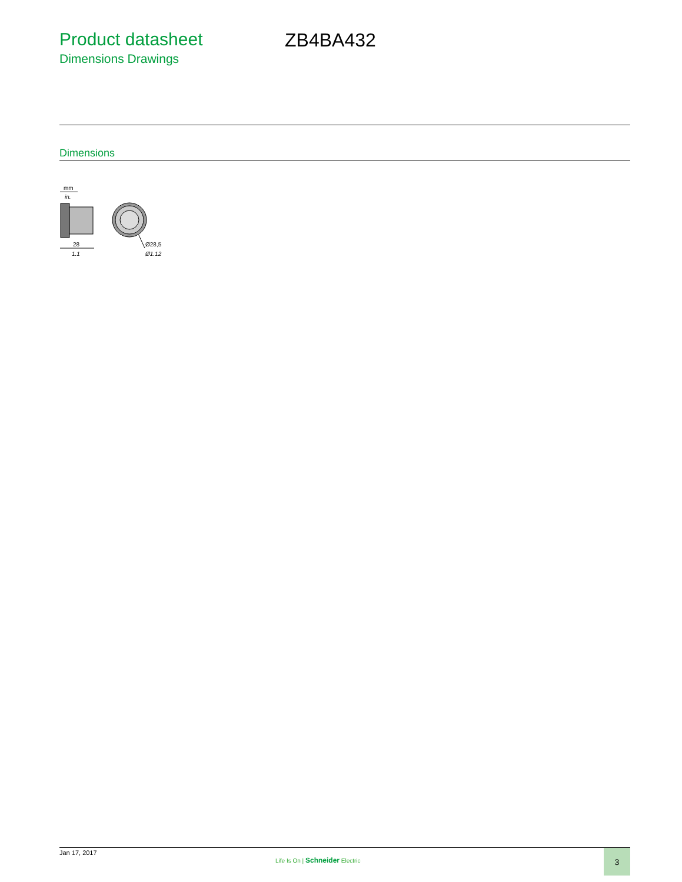Product datasheet
Dimensions Drawings
ZB4BA432
Dimensions
mm
in.
28
1.1
Ø28,5
Ø1.12
Jan 17, 2017
Life Is On | Schneider Electric
3